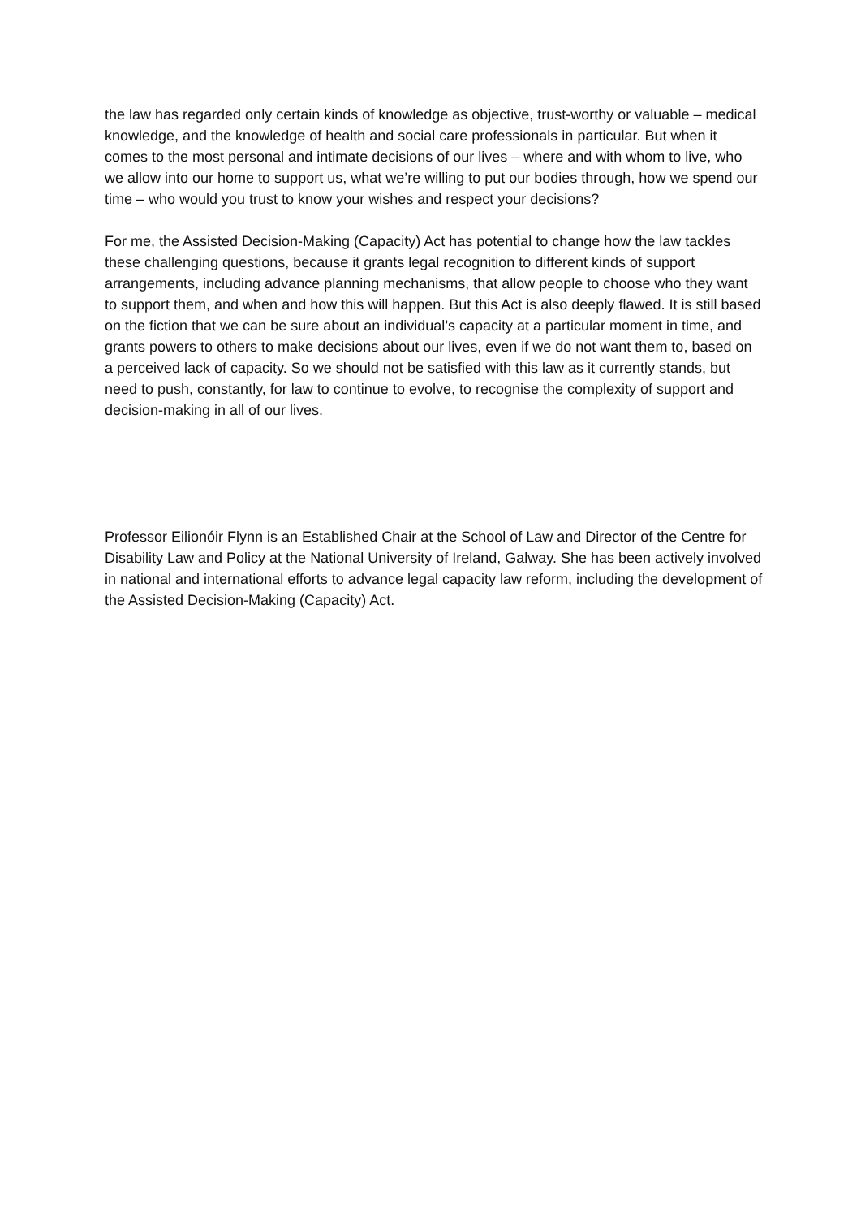the law has regarded only certain kinds of knowledge as objective, trust-worthy or valuable – medical knowledge, and the knowledge of health and social care professionals in particular. But when it comes to the most personal and intimate decisions of our lives – where and with whom to live, who we allow into our home to support us, what we’re willing to put our bodies through, how we spend our time – who would you trust to know your wishes and respect your decisions?
For me, the Assisted Decision-Making (Capacity) Act has potential to change how the law tackles these challenging questions, because it grants legal recognition to different kinds of support arrangements, including advance planning mechanisms, that allow people to choose who they want to support them, and when and how this will happen. But this Act is also deeply flawed. It is still based on the fiction that we can be sure about an individual’s capacity at a particular moment in time, and grants powers to others to make decisions about our lives, even if we do not want them to, based on a perceived lack of capacity. So we should not be satisfied with this law as it currently stands, but need to push, constantly, for law to continue to evolve, to recognise the complexity of support and decision-making in all of our lives.
Professor Eilionóir Flynn is an Established Chair at the School of Law and Director of the Centre for Disability Law and Policy at the National University of Ireland, Galway. She has been actively involved in national and international efforts to advance legal capacity law reform, including the development of the Assisted Decision-Making (Capacity) Act.